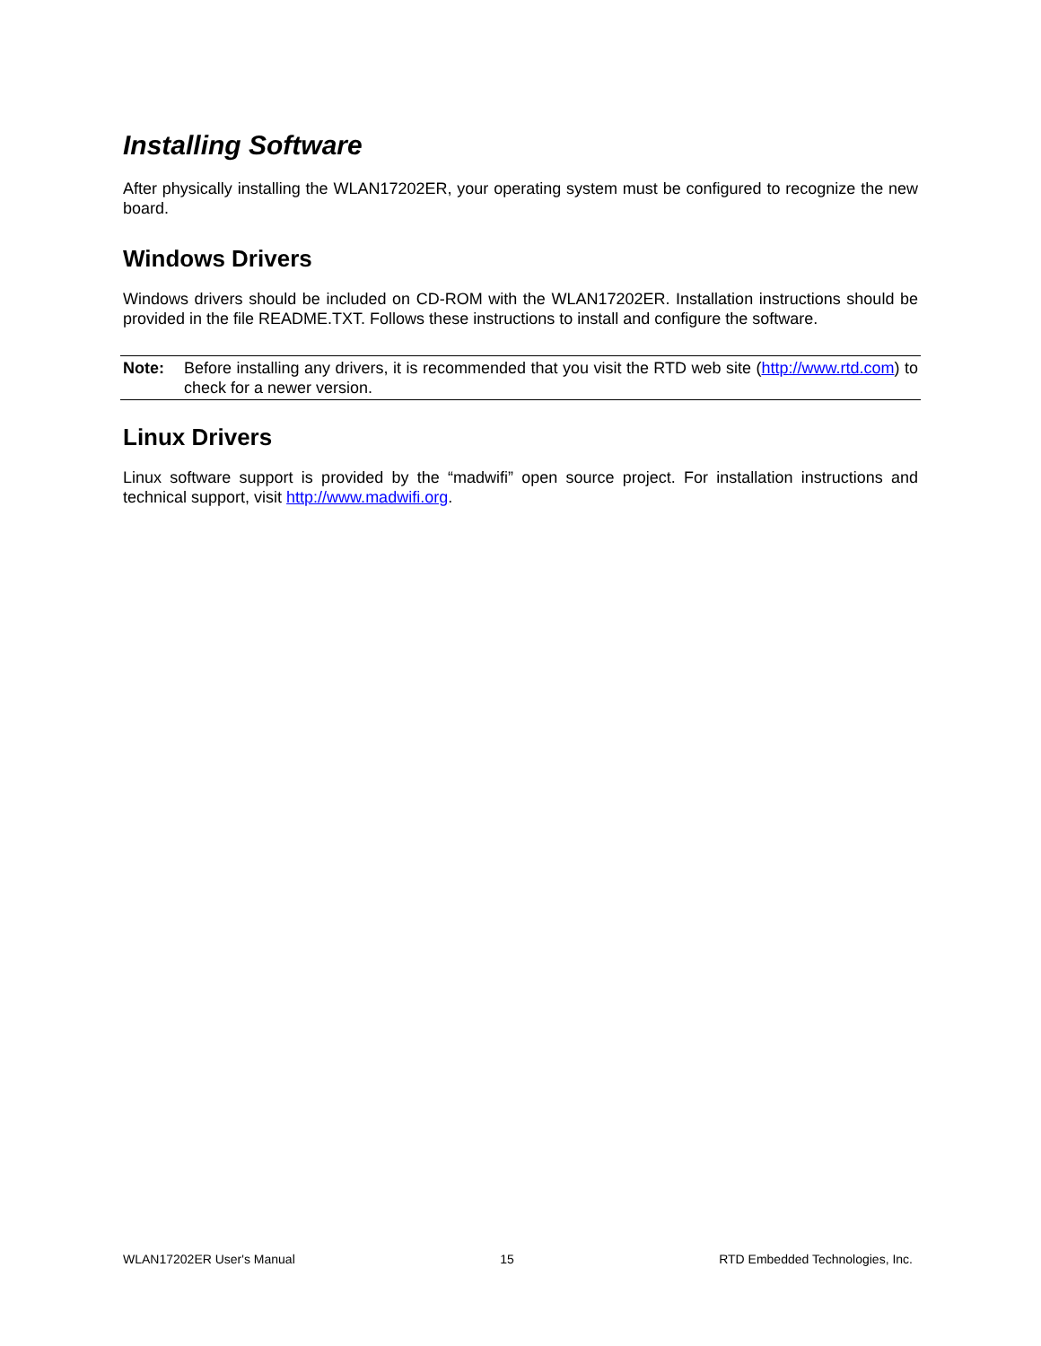Installing Software
After physically installing the WLAN17202ER, your operating system must be configured to recognize the new board.
Windows Drivers
Windows drivers should be included on CD-ROM with the WLAN17202ER. Installation instructions should be provided in the file README.TXT. Follows these instructions to install and configure the software.
Note: Before installing any drivers, it is recommended that you visit the RTD web site (http://www.rtd.com) to check for a newer version.
Linux Drivers
Linux software support is provided by the “madwifi” open source project. For installation instructions and technical support, visit http://www.madwifi.org.
WLAN17202ER User's Manual 15 RTD Embedded Technologies, Inc.